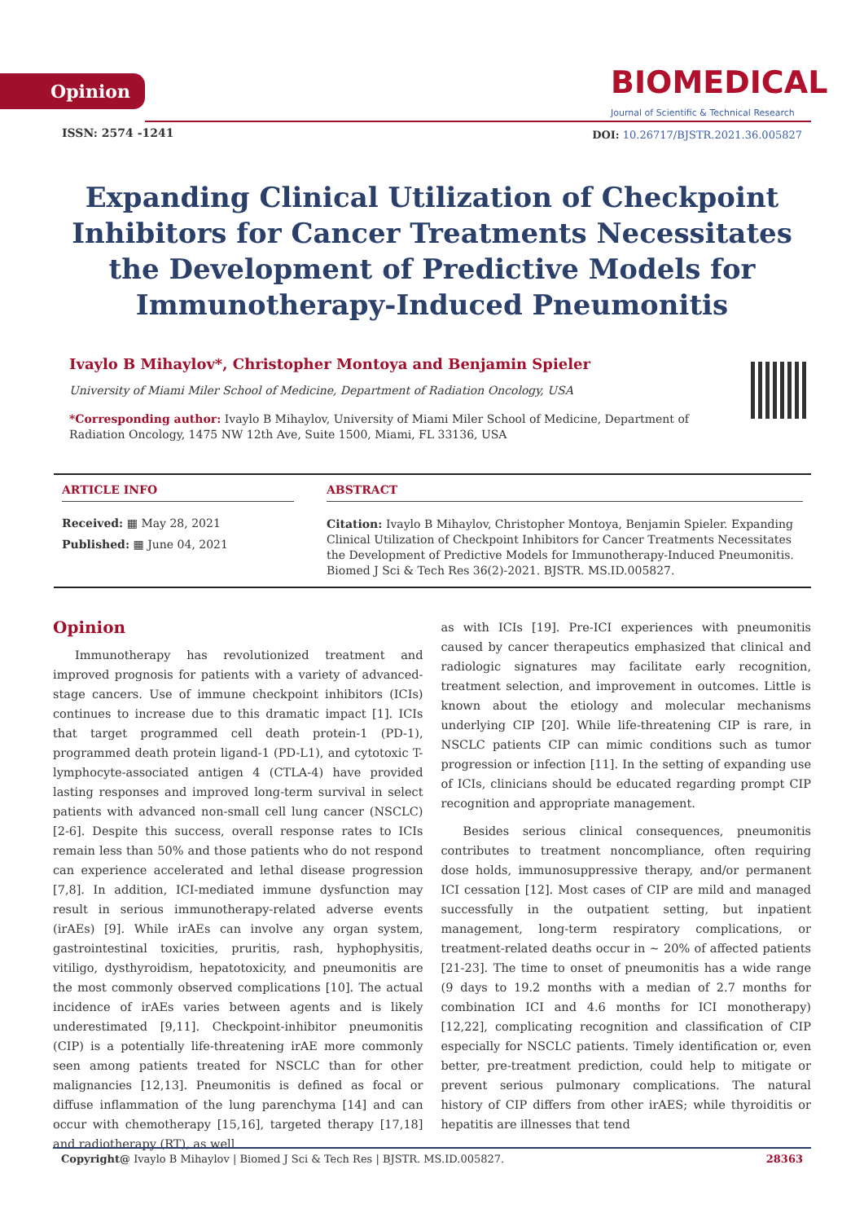Opinion
BIOMEDICAL
Journal of Scientific & Technical Research
ISSN: 2574 -1241
DOI: 10.26717/BJSTR.2021.36.005827
Expanding Clinical Utilization of Checkpoint Inhibitors for Cancer Treatments Necessitates the Development of Predictive Models for Immunotherapy-Induced Pneumonitis
Ivaylo B Mihaylov*, Christopher Montoya and Benjamin Spieler
University of Miami Miler School of Medicine, Department of Radiation Oncology, USA
*Corresponding author: Ivaylo B Mihaylov, University of Miami Miler School of Medicine, Department of Radiation Oncology, 1475 NW 12th Ave, Suite 1500, Miami, FL 33136, USA
ARTICLE INFO
Received: ▦ May 28, 2021
Published: ▦ June 04, 2021
ABSTRACT
Citation: Ivaylo B Mihaylov, Christopher Montoya, Benjamin Spieler. Expanding Clinical Utilization of Checkpoint Inhibitors for Cancer Treatments Necessitates the Development of Predictive Models for Immunotherapy-Induced Pneumonitis. Biomed J Sci & Tech Res 36(2)-2021. BJSTR. MS.ID.005827.
Opinion
Immunotherapy has revolutionized treatment and improved prognosis for patients with a variety of advanced-stage cancers. Use of immune checkpoint inhibitors (ICIs) continues to increase due to this dramatic impact [1]. ICIs that target programmed cell death protein-1 (PD-1), programmed death protein ligand-1 (PD-L1), and cytotoxic T-lymphocyte-associated antigen 4 (CTLA-4) have provided lasting responses and improved long-term survival in select patients with advanced non-small cell lung cancer (NSCLC) [2-6]. Despite this success, overall response rates to ICIs remain less than 50% and those patients who do not respond can experience accelerated and lethal disease progression [7,8]. In addition, ICI-mediated immune dysfunction may result in serious immunotherapy-related adverse events (irAEs) [9]. While irAEs can involve any organ system, gastrointestinal toxicities, pruritis, rash, hyphophysitis, vitiligo, dysthyroidism, hepatotoxicity, and pneumonitis are the most commonly observed complications [10]. The actual incidence of irAEs varies between agents and is likely underestimated [9,11]. Checkpoint-inhibitor pneumonitis (CIP) is a potentially life-threatening irAE more commonly seen among patients treated for NSCLC than for other malignancies [12,13]. Pneumonitis is defined as focal or diffuse inflammation of the lung parenchyma [14] and can occur with chemotherapy [15,16], targeted therapy [17,18] and radiotherapy (RT), as well
as with ICIs [19]. Pre-ICI experiences with pneumonitis caused by cancer therapeutics emphasized that clinical and radiologic signatures may facilitate early recognition, treatment selection, and improvement in outcomes. Little is known about the etiology and molecular mechanisms underlying CIP [20]. While life-threatening CIP is rare, in NSCLC patients CIP can mimic conditions such as tumor progression or infection [11]. In the setting of expanding use of ICIs, clinicians should be educated regarding prompt CIP recognition and appropriate management.
Besides serious clinical consequences, pneumonitis contributes to treatment noncompliance, often requiring dose holds, immunosuppressive therapy, and/or permanent ICI cessation [12]. Most cases of CIP are mild and managed successfully in the outpatient setting, but inpatient management, long-term respiratory complications, or treatment-related deaths occur in ~ 20% of affected patients [21-23]. The time to onset of pneumonitis has a wide range (9 days to 19.2 months with a median of 2.7 months for combination ICI and 4.6 months for ICI monotherapy) [12,22], complicating recognition and classification of CIP especially for NSCLC patients. Timely identification or, even better, pre-treatment prediction, could help to mitigate or prevent serious pulmonary complications. The natural history of CIP differs from other irAES; while thyroiditis or hepatitis are illnesses that tend
Copyright@ Ivaylo B Mihaylov | Biomed J Sci & Tech Res | BJSTR. MS.ID.005827. 28363